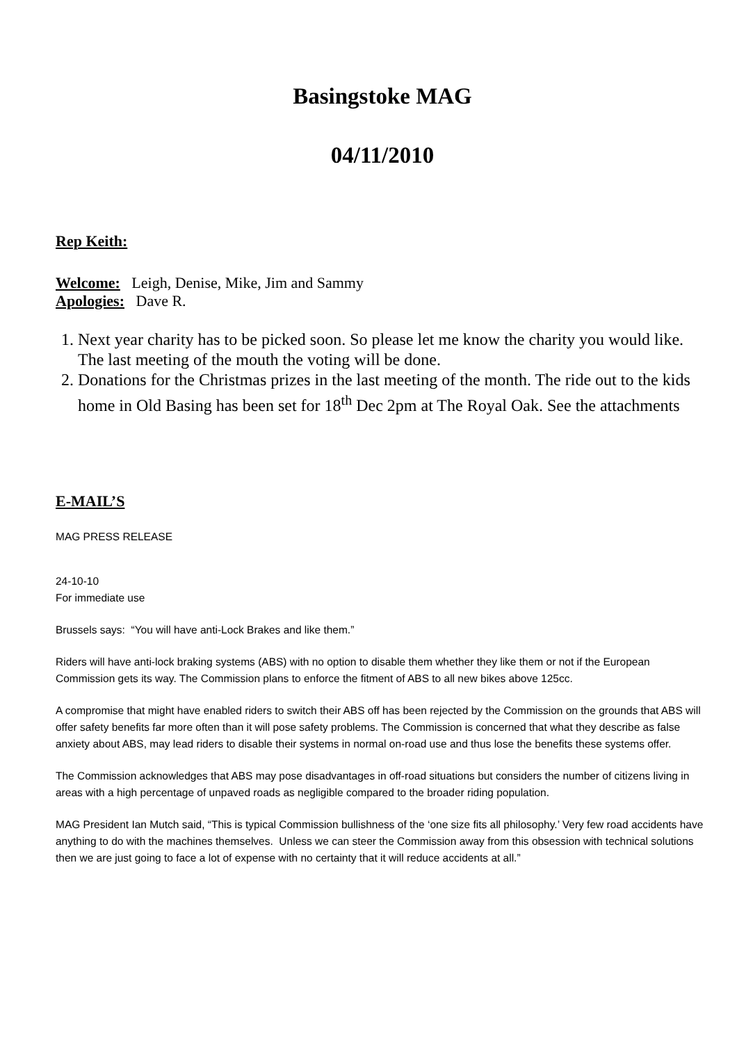Basingstoke MAG
04/11/2010
Rep Keith:
Welcome: Leigh, Denise, Mike, Jim and Sammy
Apologies: Dave R.
1. Next year charity has to be picked soon. So please let me know the charity you would like. The last meeting of the mouth the voting will be done.
2. Donations for the Christmas prizes in the last meeting of the month. The ride out to the kids home in Old Basing has been set for 18<sup>th</sup> Dec 2pm at The Royal Oak. See the attachments
E-MAIL’S
MAG PRESS RELEASE
24-10-10
For immediate use
Brussels says: “You will have anti-Lock Brakes and like them.”
Riders will have anti-lock braking systems (ABS) with no option to disable them whether they like them or not if the European Commission gets its way. The Commission plans to enforce the fitment of ABS to all new bikes above 125cc.
A compromise that might have enabled riders to switch their ABS off has been rejected by the Commission on the grounds that ABS will offer safety benefits far more often than it will pose safety problems. The Commission is concerned that what they describe as false anxiety about ABS, may lead riders to disable their systems in normal on-road use and thus lose the benefits these systems offer.
The Commission acknowledges that ABS may pose disadvantages in off-road situations but considers the number of citizens living in areas with a high percentage of unpaved roads as negligible compared to the broader riding population.
MAG President Ian Mutch said, “This is typical Commission bullishness of the ‘one size fits all philosophy.’ Very few road accidents have anything to do with the machines themselves. Unless we can steer the Commission away from this obsession with technical solutions then we are just going to face a lot of expense with no certainty that it will reduce accidents at all.”